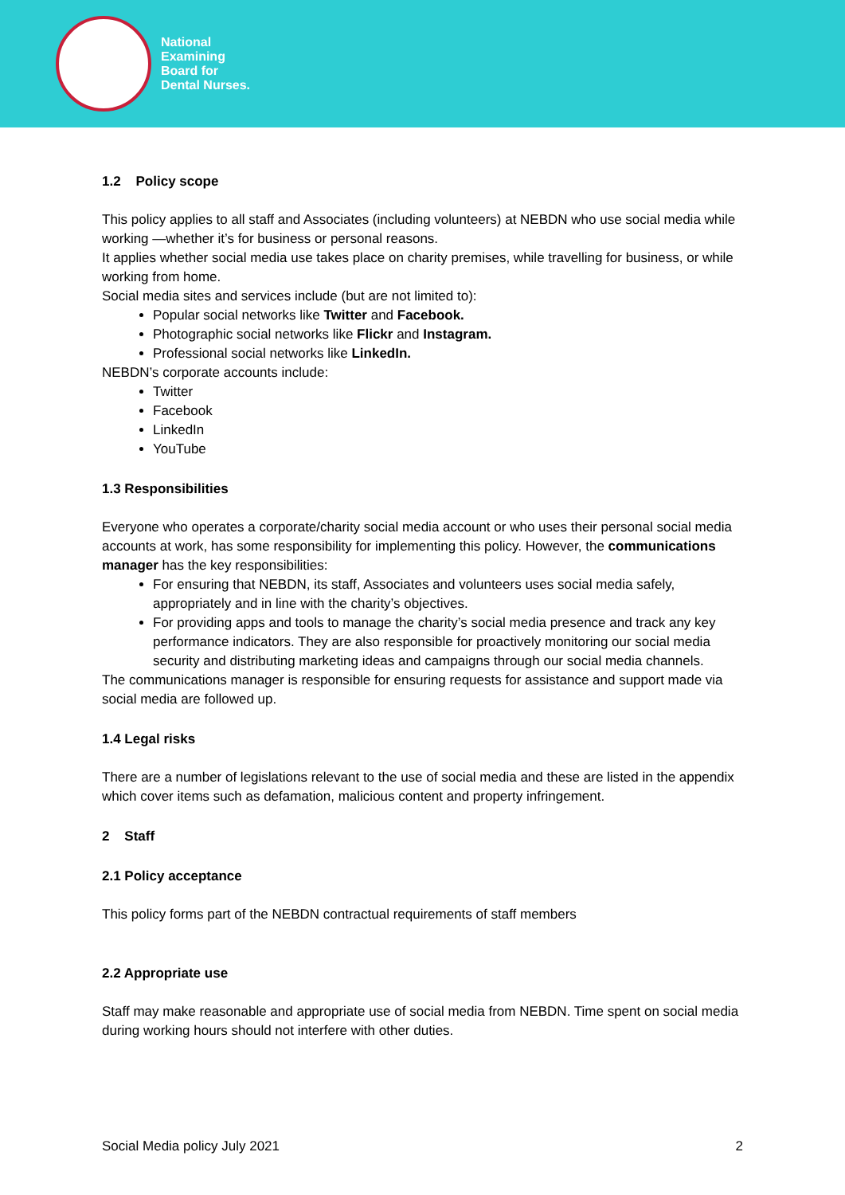National
Examining
Board for
Dental Nurses.
1.2 Policy scope
This policy applies to all staff and Associates (including volunteers) at NEBDN who use social media while working —whether it’s for business or personal reasons.
It applies whether social media use takes place on charity premises, while travelling for business, or while working from home.
Social media sites and services include (but are not limited to):
Popular social networks like Twitter and Facebook.
Photographic social networks like Flickr and Instagram.
Professional social networks like LinkedIn.
NEBDN’s corporate accounts include:
Twitter
Facebook
LinkedIn
YouTube
1.3 Responsibilities
Everyone who operates a corporate/charity social media account or who uses their personal social media accounts at work, has some responsibility for implementing this policy. However, the communications manager has the key responsibilities:
For ensuring that NEBDN, its staff, Associates and volunteers uses social media safely, appropriately and in line with the charity’s objectives.
For providing apps and tools to manage the charity’s social media presence and track any key performance indicators. They are also responsible for proactively monitoring our social media security and distributing marketing ideas and campaigns through our social media channels.
The communications manager is responsible for ensuring requests for assistance and support made via social media are followed up.
1.4 Legal risks
There are a number of legislations relevant to the use of social media and these are listed in the appendix which cover items such as defamation, malicious content and property infringement.
2 Staff
2.1 Policy acceptance
This policy forms part of the NEBDN contractual requirements of staff members
2.2 Appropriate use
Staff may make reasonable and appropriate use of social media from NEBDN. Time spent on social media during working hours should not interfere with other duties.
Social Media policy July 2021 2